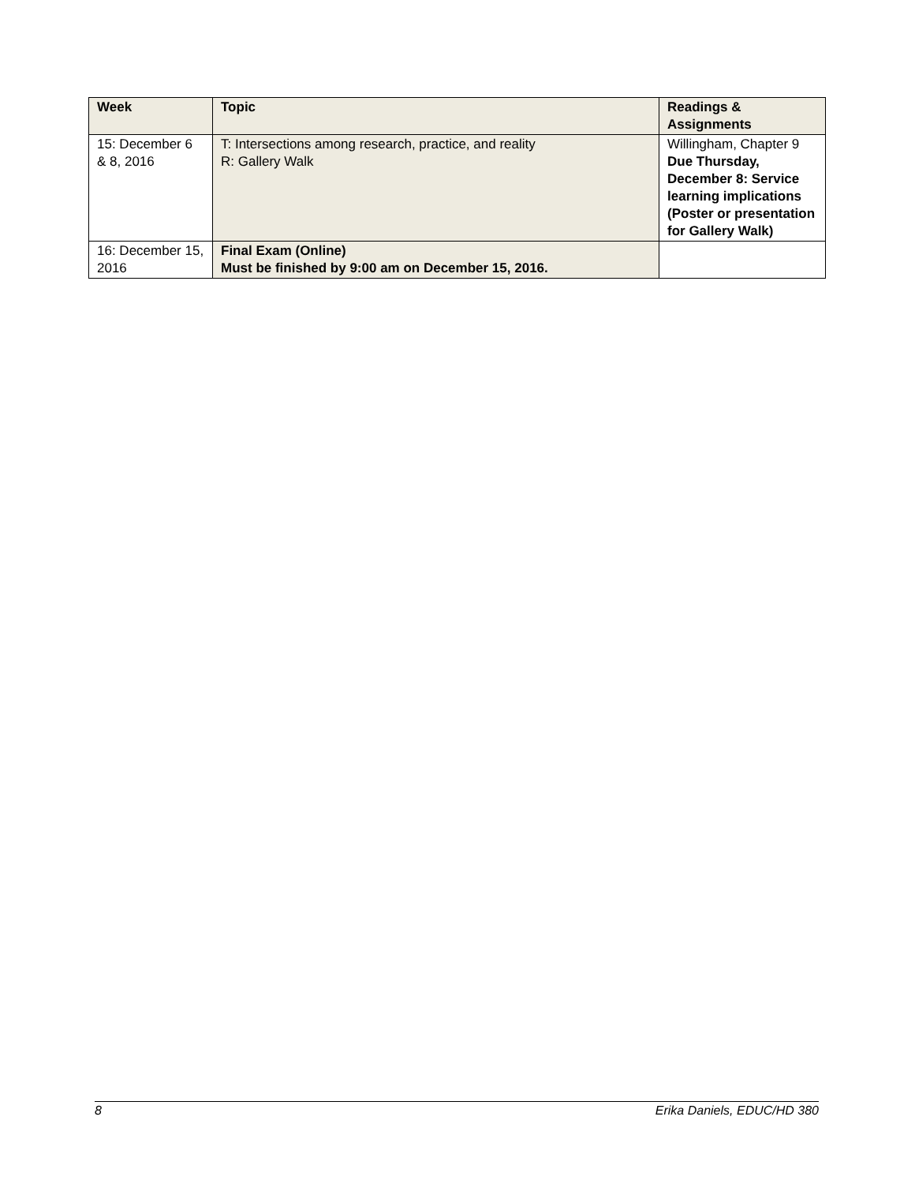| Week | Topic | Readings & Assignments |
| --- | --- | --- |
| 15: December 6 & 8, 2016 | T: Intersections among research, practice, and reality R: Gallery Walk | Willingham, Chapter 9 Due Thursday, December 8: Service learning implications (Poster or presentation for Gallery Walk) |
| 16: December 15, 2016 | Final Exam (Online) Must be finished by 9:00 am on December 15, 2016. | |
8 Erika Daniels, EDUC/HD 380